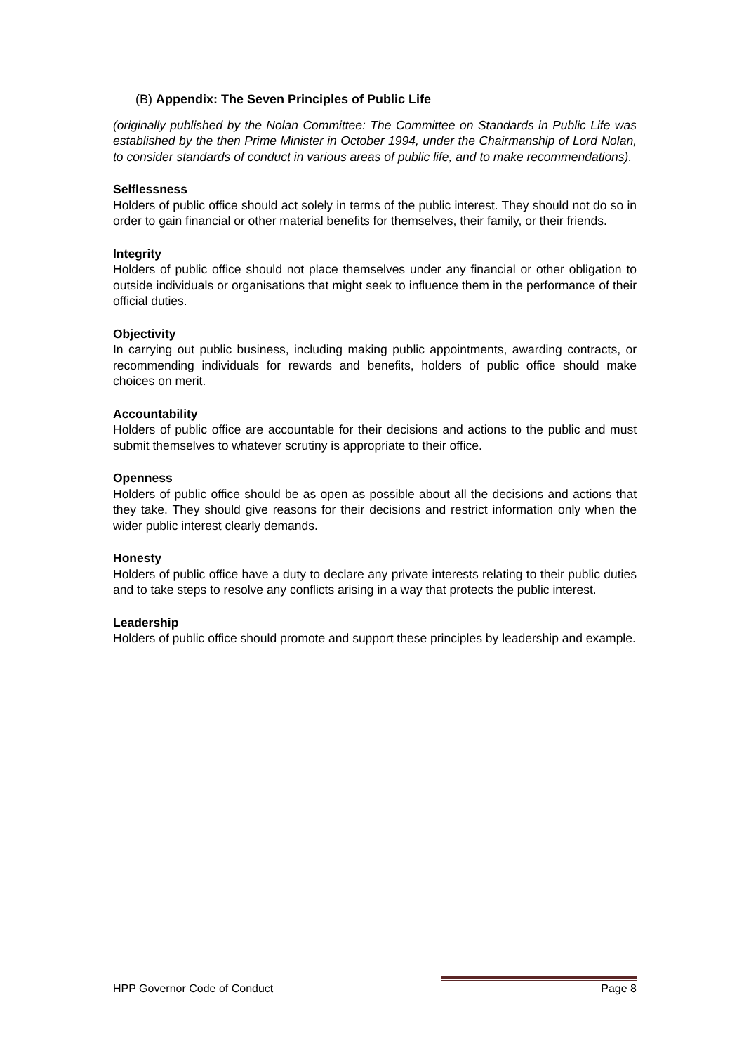(B) Appendix: The Seven Principles of Public Life
(originally published by the Nolan Committee: The Committee on Standards in Public Life was established by the then Prime Minister in October 1994, under the Chairmanship of Lord Nolan, to consider standards of conduct in various areas of public life, and to make recommendations).
Selflessness
Holders of public office should act solely in terms of the public interest. They should not do so in order to gain financial or other material benefits for themselves, their family, or their friends.
Integrity
Holders of public office should not place themselves under any financial or other obligation to outside individuals or organisations that might seek to influence them in the performance of their official duties.
Objectivity
In carrying out public business, including making public appointments, awarding contracts, or recommending individuals for rewards and benefits, holders of public office should make choices on merit.
Accountability
Holders of public office are accountable for their decisions and actions to the public and must submit themselves to whatever scrutiny is appropriate to their office.
Openness
Holders of public office should be as open as possible about all the decisions and actions that they take. They should give reasons for their decisions and restrict information only when the wider public interest clearly demands.
Honesty
Holders of public office have a duty to declare any private interests relating to their public duties and to take steps to resolve any conflicts arising in a way that protects the public interest.
Leadership
Holders of public office should promote and support these principles by leadership and example.
HPP Governor Code of Conduct Page 8